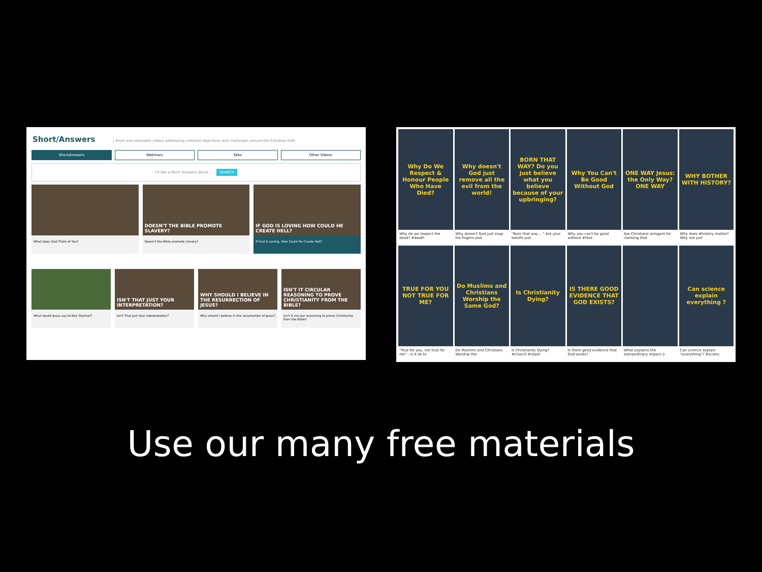Short/Answers
| Short and shareable videos addressing common objections and challenges around the Christian faith
Short/Answers Webinars Talks Other Videos
I'd like a Short Answers about... SEARCH
What Does God Think of You?
DOESN'T THE BIBLE PROMOTE SLAVERY?
Doesn't the Bible promote slavery?
IF GOD IS LOVING HOW COULD HE CREATE HELL?
If God is Loving, How Could He Create Hell?
What would Jesus say to Keir Starmer?
ISN'T THAT JUST YOUR INTERPRETATION?
Isn't That Just Your Interpretation?
WHY SHOULD I BELIEVE IN THE RESURRECTION OF JESUS?
Why should I believe in the resurrection of Jesus?
ISN'T IT CIRCULAR REASONING TO PROVE CHRISTIANITY FROM THE BIBLE?
Isn't it circular reasoning to prove Christianity from the Bible?
Why Do We Respect & Honour People Who Have Died?
Why do we respect the dead? #death
Why doesn't God just remove all the evil from the world!
Why doesn't God just snap his fingers and
BORN THAT WAY? Do you just believe what you believe because of your upbringing?
"Born that way ..." Are your beliefs just
Why You Can't Be Good Without God
Why you can't be good without #God
ONE WAY Jesus: the Only Way? ONE WAY
Are Christians arrogant for claiming that
WHY BOTHER WITH HISTORY?
Why does #history matter? Why not just
TRUE FOR YOU NOT TRUE FOR ME?
"True for you, not true for me" - is it ok to
Do Muslims and Christians Worship the Same God?
Do Muslims and Christians Worship the
Is Christianity Dying?
Is Christianity Dying? #church #islam
IS THERE GOOD EVIDENCE THAT GOD EXISTS?
Is there good evidence that God exists?
What explains the extraordinary impact o
Can science explain everything ?
Can science explain "everything"? #scienc
Use our many free materials